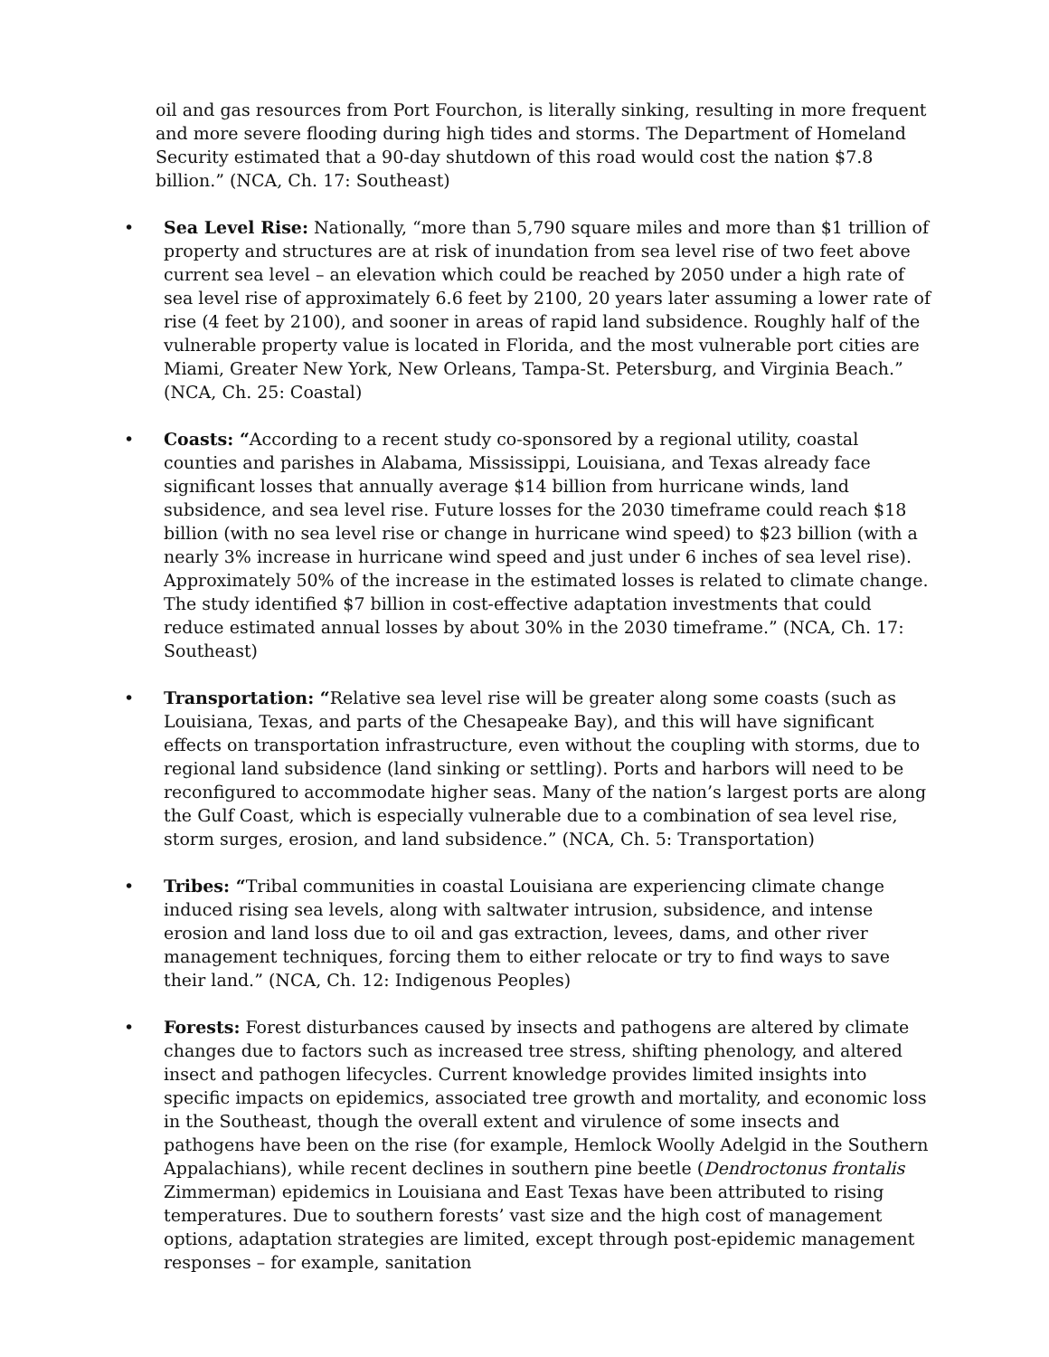oil and gas resources from Port Fourchon, is literally sinking, resulting in more frequent and more severe flooding during high tides and storms. The Department of Homeland Security estimated that a 90-day shutdown of this road would cost the nation $7.8 billion.” (NCA, Ch. 17: Southeast)
• Sea Level Rise: Nationally, “more than 5,790 square miles and more than $1 trillion of property and structures are at risk of inundation from sea level rise of two feet above current sea level – an elevation which could be reached by 2050 under a high rate of sea level rise of approximately 6.6 feet by 2100, 20 years later assuming a lower rate of rise (4 feet by 2100), and sooner in areas of rapid land subsidence. Roughly half of the vulnerable property value is located in Florida, and the most vulnerable port cities are Miami, Greater New York, New Orleans, Tampa-St. Petersburg, and Virginia Beach.” (NCA, Ch. 25: Coastal)
• Coasts: “According to a recent study co-sponsored by a regional utility, coastal counties and parishes in Alabama, Mississippi, Louisiana, and Texas already face significant losses that annually average $14 billion from hurricane winds, land subsidence, and sea level rise. Future losses for the 2030 timeframe could reach $18 billion (with no sea level rise or change in hurricane wind speed) to $23 billion (with a nearly 3% increase in hurricane wind speed and just under 6 inches of sea level rise). Approximately 50% of the increase in the estimated losses is related to climate change. The study identified $7 billion in cost-effective adaptation investments that could reduce estimated annual losses by about 30% in the 2030 timeframe.” (NCA, Ch. 17: Southeast)
• Transportation: “Relative sea level rise will be greater along some coasts (such as Louisiana, Texas, and parts of the Chesapeake Bay), and this will have significant effects on transportation infrastructure, even without the coupling with storms, due to regional land subsidence (land sinking or settling). Ports and harbors will need to be reconfigured to accommodate higher seas. Many of the nation’s largest ports are along the Gulf Coast, which is especially vulnerable due to a combination of sea level rise, storm surges, erosion, and land subsidence.” (NCA, Ch. 5: Transportation)
• Tribes: “Tribal communities in coastal Louisiana are experiencing climate change induced rising sea levels, along with saltwater intrusion, subsidence, and intense erosion and land loss due to oil and gas extraction, levees, dams, and other river management techniques, forcing them to either relocate or try to find ways to save their land.” (NCA, Ch. 12: Indigenous Peoples)
• Forests: Forest disturbances caused by insects and pathogens are altered by climate changes due to factors such as increased tree stress, shifting phenology, and altered insect and pathogen lifecycles. Current knowledge provides limited insights into specific impacts on epidemics, associated tree growth and mortality, and economic loss in the Southeast, though the overall extent and virulence of some insects and pathogens have been on the rise (for example, Hemlock Woolly Adelgid in the Southern Appalachians), while recent declines in southern pine beetle (Dendroctonus frontalis Zimmerman) epidemics in Louisiana and East Texas have been attributed to rising temperatures. Due to southern forests’ vast size and the high cost of management options, adaptation strategies are limited, except through post-epidemic management responses – for example, sanitation